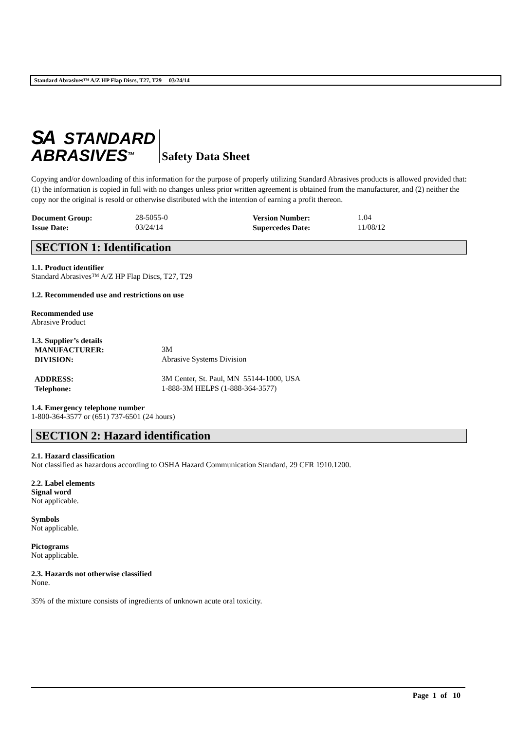Standard Abrasives™ A/Z HP Flap Discs, T27, T29 03/24/14
SA STANDARD
ABRASIVES<sup>TM</sup>
Safety Data Sheet
Copying and/or downloading of this information for the purpose of properly utilizing Standard Abrasives products is allowed provided that: (1) the information is copied in full with no changes unless prior written agreement is obtained from the manufacturer, and (2) neither the copy nor the original is resold or otherwise distributed with the intention of earning a profit thereon.
| Document Group: | 28-5055-0 | Version Number: | 1.04 |
| Issue Date: | 03/24/14 | Supercedes Date: | 11/08/12 |
SECTION 1: Identification
1.1. Product identifier
Standard Abrasives™ A/Z HP Flap Discs, T27, T29
1.2. Recommended use and restrictions on use
Recommended use
Abrasive Product
1.3. Supplier’s details
| MANUFACTURER: | 3M |
| DIVISION: | Abrasive Systems Division |
| ADDRESS: | 3M Center, St. Paul, MN 55144-1000, USA |
| Telephone: | 1-888-3M HELPS (1-888-364-3577) |
1.4. Emergency telephone number
1-800-364-3577 or (651) 737-6501 (24 hours)
SECTION 2: Hazard identification
2.1. Hazard classification
Not classified as hazardous according to OSHA Hazard Communication Standard, 29 CFR 1910.1200.
2.2. Label elements
Signal word
Not applicable.
Symbols
Not applicable.
Pictograms
Not applicable.
2.3. Hazards not otherwise classified
None.
35% of the mixture consists of ingredients of unknown acute oral toxicity.
Page 1 of 10